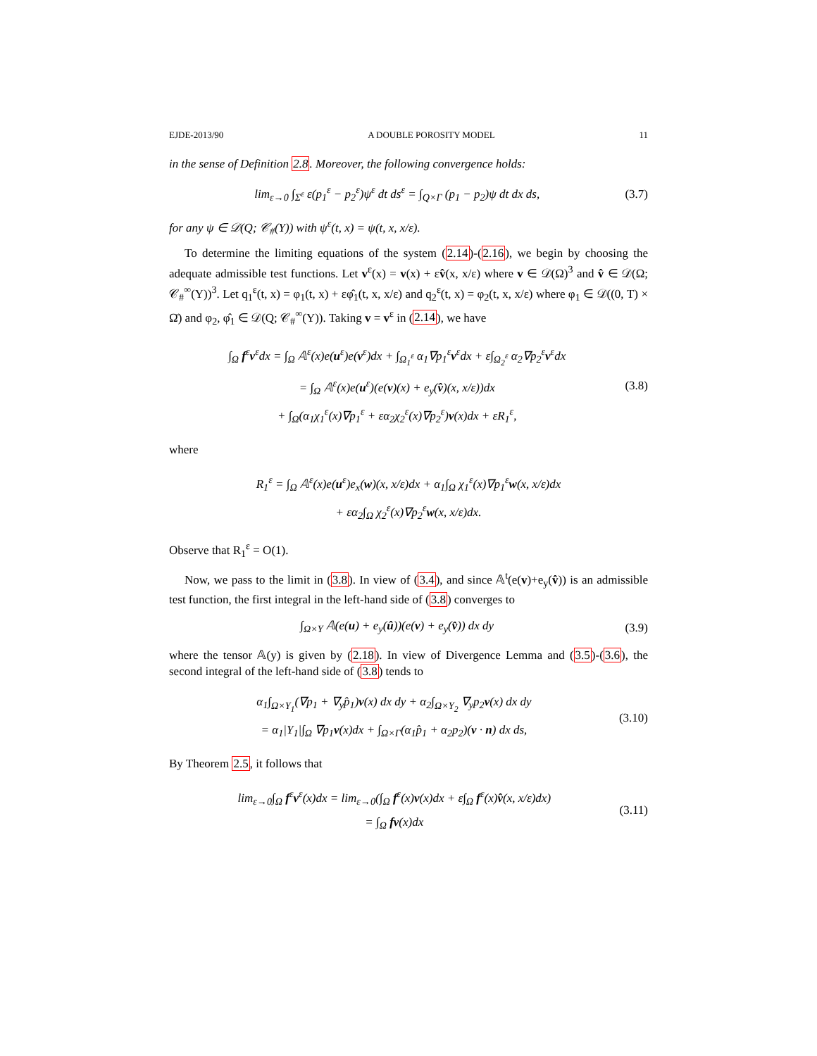EJDE-2013/90 A DOUBLE POROSITY MODEL 11
in the sense of Definition 2.8. Moreover, the following convergence holds:
lim<sub>ε→0</sub> ∫<sub>Σ<sup>ε</sup></sub> ε(p<sub>1</sub><sup>ε</sup> − p<sub>2</sub><sup>ε</sup>)ψ<sup>ε</sup> dt ds<sup>ε</sup> = ∫<sub>Q×Γ</sub> (p<sub>1</sub> − p<sub>2</sub>)ψ dt dx ds,
(3.7)
for any ψ ∈ 𝒟(Q; 𝒞<sub>#</sub>(Y)) with ψ<sup>ε</sup>(t, x) = ψ(t, x, x/ε).
To determine the limiting equations of the system (2.14)-(2.16), we begin by choosing the adequate admissible test functions. Let v<sup>ε</sup>(x) = v(x) + εv̂(x, x/ε) where v ∈ 𝒟(Ω)<sup>3</sup> and v̂ ∈ 𝒟(Ω; 𝒞<sub>#</sub><sup>∞</sup>(Y))<sup>3</sup>. Let q<sub>1</sub><sup>ε</sup>(t, x) = φ<sub>1</sub>(t, x) + εφ̂<sub>1</sub>(t, x, x/ε) and q<sub>2</sub><sup>ε</sup>(t, x) = φ<sub>2</sub>(t, x, x/ε) where φ<sub>1</sub> ∈ 𝒟((0, T) × Ω̄) and φ<sub>2</sub>, φ̂<sub>1</sub> ∈ 𝒟(Q; 𝒞<sub>#</sub><sup>∞</sup>(Y)). Taking v = v<sup>ε</sup> in (2.14), we have
∫<sub>Ω</sub> f<sup>ε</sup>v<sup>ε</sup>dx = ∫<sub>Ω</sub> 𝔸<sup>ε</sup>(x)e(u<sup>ε</sup>)e(v<sup>ε</sup>)dx + ∫<sub>Ω<sub>1</sub><sup>ε</sup></sub> α<sub>1</sub>∇p<sub>1</sub><sup>ε</sup>v<sup>ε</sup>dx + ε∫<sub>Ω<sub>2</sub><sup>ε</sup></sub> α<sub>2</sub>∇p<sub>2</sub><sup>ε</sup>v<sup>ε</sup>dx
= ∫<sub>Ω</sub> 𝔸<sup>ε</sup>(x)e(u<sup>ε</sup>)(e(v)(x) + e<sub>y</sub>(v̂)(x, x/ε))dx
+ ∫<sub>Ω</sub>(α<sub>1</sub>χ<sub>1</sub><sup>ε</sup>(x)∇p<sub>1</sub><sup>ε</sup> + εα<sub>2</sub>χ<sub>2</sub><sup>ε</sup>(x)∇p<sub>2</sub><sup>ε</sup>)v(x)dx + εR<sub>1</sub><sup>ε</sup>,
(3.8)
where
R<sub>1</sub><sup>ε</sup> = ∫<sub>Ω</sub> 𝔸<sup>ε</sup>(x)e(u<sup>ε</sup>)e<sub>x</sub>(w)(x, x/ε)dx + α<sub>1</sub>∫<sub>Ω</sub> χ<sub>1</sub><sup>ε</sup>(x)∇p<sub>1</sub><sup>ε</sup>w(x, x/ε)dx
+ εα<sub>2</sub>∫<sub>Ω</sub> χ<sub>2</sub><sup>ε</sup>(x)∇p<sub>2</sub><sup>ε</sup>w(x, x/ε)dx.
Observe that R<sub>1</sub><sup>ε</sup> = O(1).
Now, we pass to the limit in (3.8). In view of (3.4), and since 𝔸<sup>t</sup>(e(v)+e<sub>y</sub>(v̂)) is an admissible test function, the first integral in the left-hand side of (3.8) converges to
∫<sub>Ω×Y</sub> 𝔸(e(u) + e<sub>y</sub>(û))(e(v) + e<sub>y</sub>(v̂)) dx dy
(3.9)
where the tensor 𝔸(y) is given by (2.18). In view of Divergence Lemma and (3.5)-(3.6), the second integral of the left-hand side of (3.8) tends to
α<sub>1</sub>∫<sub>Ω×Y<sub>1</sub></sub>(∇p<sub>1</sub> + ∇<sub>y</sub>p̂<sub>1</sub>)v(x) dx dy + α<sub>2</sub>∫<sub>Ω×Y<sub>2</sub></sub> ∇<sub>y</sub>p<sub>2</sub>v(x) dx dy
= α<sub>1</sub>|Y<sub>1</sub>|∫<sub>Ω</sub> ∇p<sub>1</sub>v(x)dx + ∫<sub>Ω×Γ</sub>(α<sub>1</sub>p̂<sub>1</sub> + α<sub>2</sub>p<sub>2</sub>)(v · n) dx ds,
(3.10)
By Theorem 2.5, it follows that
lim<sub>ε→0</sub>∫<sub>Ω</sub> f<sup>ε</sup>v<sup>ε</sup>(x)dx = lim<sub>ε→0</sub>(∫<sub>Ω</sub> f<sup>ε</sup>(x)v(x)dx + ε∫<sub>Ω</sub> f<sup>ε</sup>(x)v̂(x, x/ε)dx)
= ∫<sub>Ω</sub> fv(x)dx
(3.11)